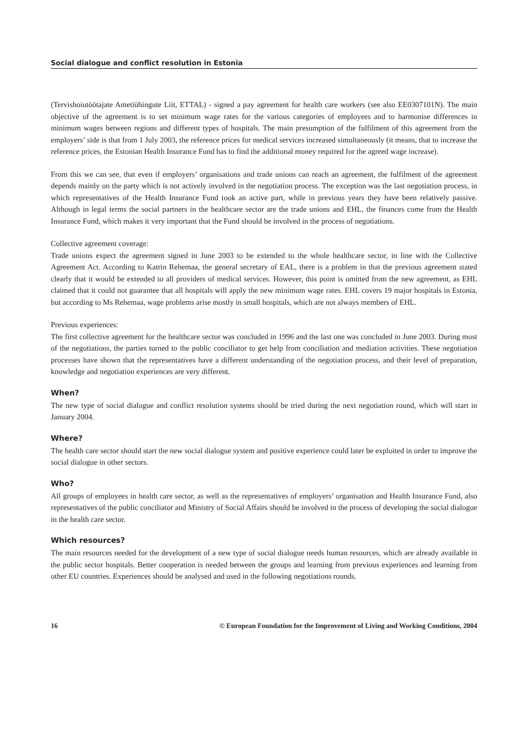Social dialogue and conflict resolution in Estonia
(Tervishoiutöötajate Ametiühingute Liit, ETTAL) - signed a pay agreement for health care workers (see also EE0307101N). The main objective of the agreement is to set minimum wage rates for the various categories of employees and to harmonise differences in minimum wages between regions and different types of hospitals. The main presumption of the fulfilment of this agreement from the employers’ side is that from 1 July 2003, the reference prices for medical services increased simultaneously (it means, that to increase the reference prices, the Estonian Health Insurance Fund has to find the additional money required for the agreed wage increase).
From this we can see, that even if employers’ organisations and trade unions can reach an agreement, the fulfilment of the agreement depends mainly on the party which is not actively involved in the negotiation process. The exception was the last negotiation process, in which representatives of the Health Insurance Fund took an active part, while in previous years they have been relatively passive. Although in legal terms the social partners in the healthcare sector are the trade unions and EHL, the finances come from the Health Insurance Fund, which makes it very important that the Fund should be involved in the process of negotiations.
Collective agreement coverage:
Trade unions expect the agreement signed in June 2003 to be extended to the whole healthcare sector, in line with the Collective Agreement Act. According to Katrin Rehemaa, the general secretary of EAL, there is a problem in that the previous agreement stated clearly that it would be extended to all providers of medical services. However, this point is omitted from the new agreement, as EHL claimed that it could not guarantee that all hospitals will apply the new minimum wage rates. EHL covers 19 major hospitals in Estonia, but according to Ms Rehemaa, wage problems arise mostly in small hospitals, which are not always members of EHL.
Previous experiences:
The first collective agreement for the healthcare sector was concluded in 1996 and the last one was concluded in June 2003. During most of the negotiations, the parties turned to the public conciliator to get help from conciliation and mediation activities. These negotiation processes have shown that the representatives have a different understanding of the negotiation process, and their level of preparation, knowledge and negotiation experiences are very different.
When?
The new type of social dialogue and conflict resolution systems should be tried during the next negotiation round, which will start in January 2004.
Where?
The health care sector should start the new social dialogue system and positive experience could later be exploited in order to improve the social dialogue in other sectors.
Who?
All groups of employees in health care sector, as well as the representatives of employers’ organisation and Health Insurance Fund, also representatives of the public conciliator and Ministry of Social Affairs should be involved in the process of developing the social dialogue in the health care sector.
Which resources?
The main resources needed for the development of a new type of social dialogue needs human resources, which are already available in the public sector hospitals. Better cooperation is needed between the groups and learning from previous experiences and learning from other EU countries. Experiences should be analysed and used in the following negotiations rounds.
16 © European Foundation for the Improvement of Living and Working Conditions, 2004